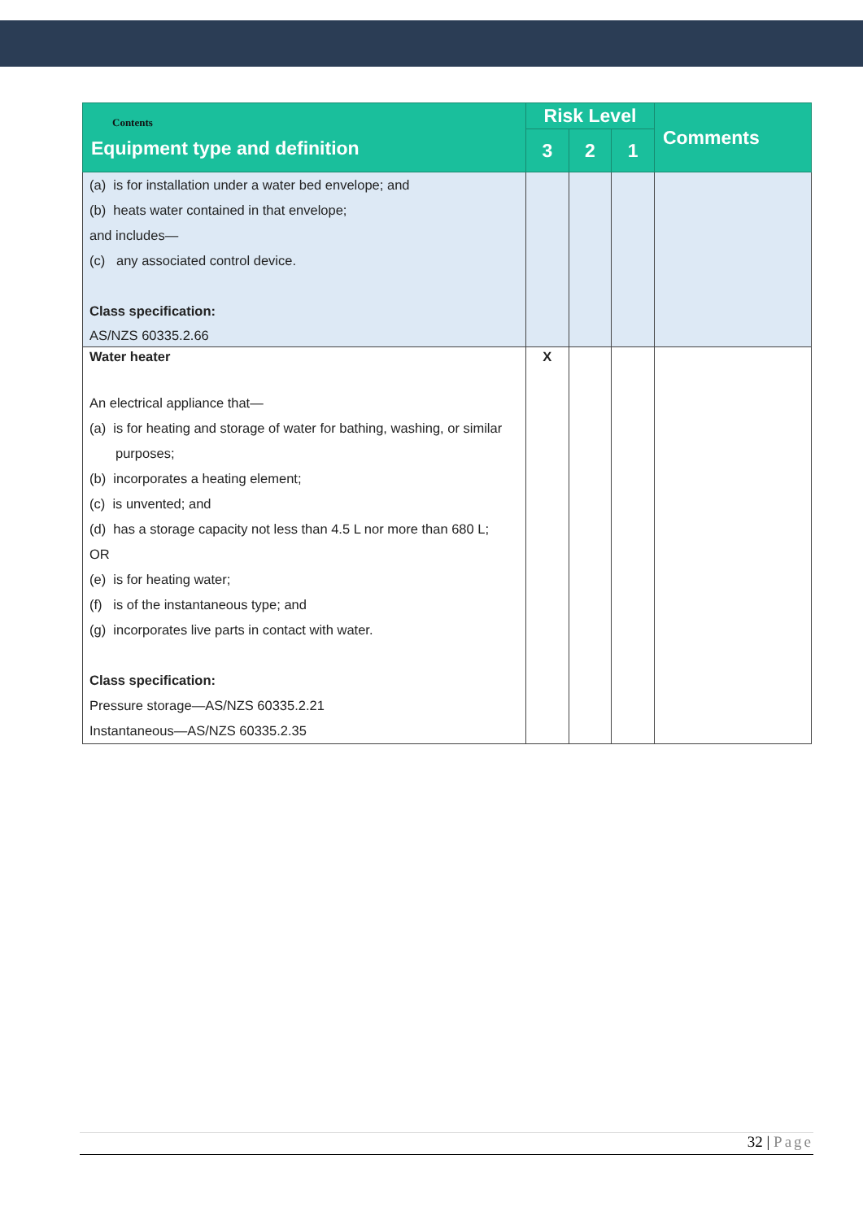| Contents Equipment type and definition | Risk Level | | | Comments |
| --- | --- | --- | --- | --- |
| | 3 | 2 | 1 | |
| (a) is for installation under a water bed envelope; and (b) heats water contained in that envelope; and includes— (c) any associated control device. Class specification: AS/NZS 60335.2.66 | | | | |
| Water heater An electrical appliance that— (a) is for heating and storage of water for bathing, washing, or similar purposes; (b) incorporates a heating element; (c) is unvented; and (d) has a storage capacity not less than 4.5 L nor more than 680 L; OR (e) is for heating water; (f) is of the instantaneous type; and (g) incorporates live parts in contact with water. Class specification: Pressure storage—AS/NZS 60335.2.21 Instantaneous—AS/NZS 60335.2.35 | X | | | |
32 | Page